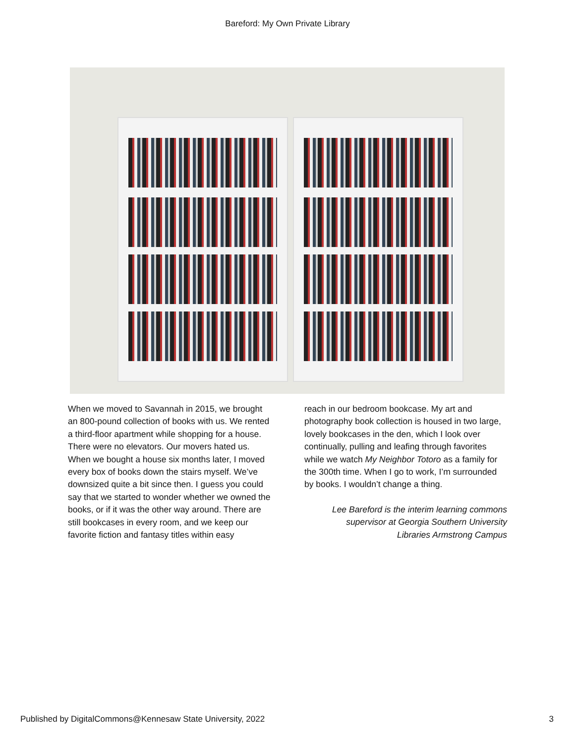Bareford: My Own Private Library
When we moved to Savannah in 2015, we brought an 800-pound collection of books with us. We rented a third-floor apartment while shopping for a house. There were no elevators. Our movers hated us. When we bought a house six months later, I moved every box of books down the stairs myself. We’ve downsized quite a bit since then. I guess you could say that we started to wonder whether we owned the books, or if it was the other way around. There are still bookcases in every room, and we keep our favorite fiction and fantasy titles within easy
reach in our bedroom bookcase. My art and photography book collection is housed in two large, lovely bookcases in the den, which I look over continually, pulling and leafing through favorites while we watch My Neighbor Totoro as a family for the 300th time. When I go to work, I’m surrounded by books. I wouldn’t change a thing.
Lee Bareford is the interim learning commons
supervisor at Georgia Southern University
Libraries Armstrong Campus
Published by DigitalCommons@Kennesaw State University, 2022 3